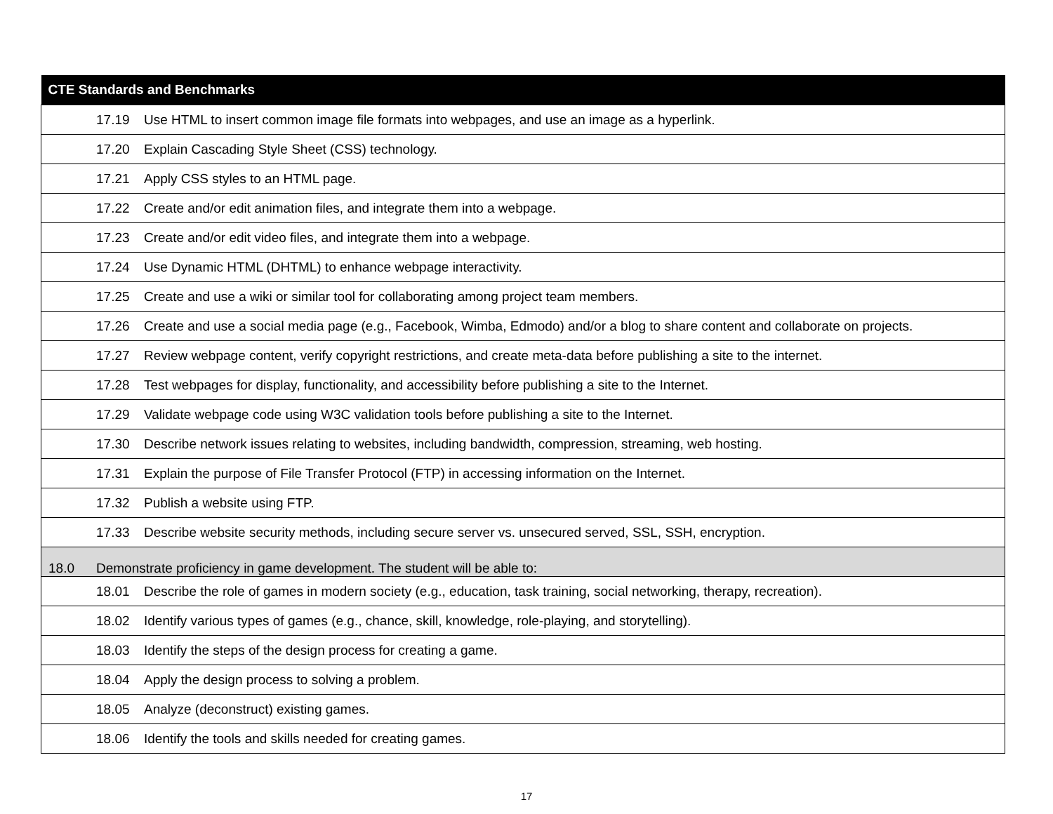| CTE Standards and Benchmarks |
| --- |
| 17.19 Use HTML to insert common image file formats into webpages, and use an image as a hyperlink. |
| 17.20 Explain Cascading Style Sheet (CSS) technology. |
| 17.21 Apply CSS styles to an HTML page. |
| 17.22 Create and/or edit animation files, and integrate them into a webpage. |
| 17.23 Create and/or edit video files, and integrate them into a webpage. |
| 17.24 Use Dynamic HTML (DHTML) to enhance webpage interactivity. |
| 17.25 Create and use a wiki or similar tool for collaborating among project team members. |
| 17.26 Create and use a social media page (e.g., Facebook, Wimba, Edmodo) and/or a blog to share content and collaborate on projects. |
| 17.27 Review webpage content, verify copyright restrictions, and create meta-data before publishing a site to the internet. |
| 17.28 Test webpages for display, functionality, and accessibility before publishing a site to the Internet. |
| 17.29 Validate webpage code using W3C validation tools before publishing a site to the Internet. |
| 17.30 Describe network issues relating to websites, including bandwidth, compression, streaming, web hosting. |
| 17.31 Explain the purpose of File Transfer Protocol (FTP) in accessing information on the Internet. |
| 17.32 Publish a website using FTP. |
| 17.33 Describe website security methods, including secure server vs. unsecured served, SSL, SSH, encryption. |
| 18.0 Demonstrate proficiency in game development. The student will be able to: |
| 18.01 Describe the role of games in modern society (e.g., education, task training, social networking, therapy, recreation). |
| 18.02 Identify various types of games (e.g., chance, skill, knowledge, role-playing, and storytelling). |
| 18.03 Identify the steps of the design process for creating a game. |
| 18.04 Apply the design process to solving a problem. |
| 18.05 Analyze (deconstruct) existing games. |
| 18.06 Identify the tools and skills needed for creating games. |
17